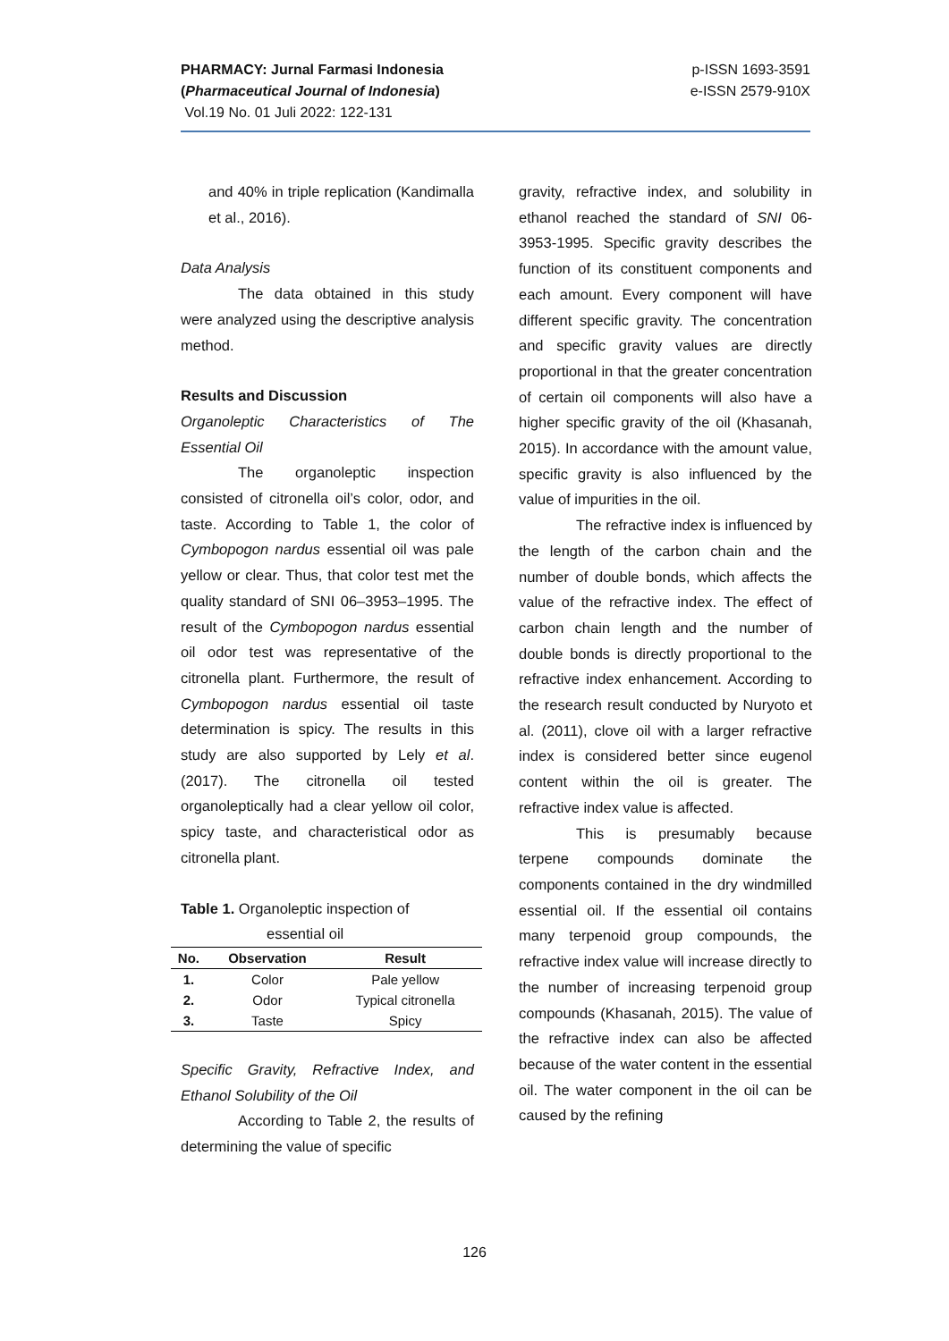p-ISSN 1693-3591
e-ISSN 2579-910X
PHARMACY: Jurnal Farmasi Indonesia
(Pharmaceutical Journal of Indonesia)
Vol.19 No. 01 Juli 2022: 122-131
and 40% in triple replication (Kandimalla et al., 2016).
Data Analysis
The data obtained in this study were analyzed using the descriptive analysis method.
Results and Discussion
Organoleptic Characteristics of The Essential Oil
The organoleptic inspection consisted of citronella oil’s color, odor, and taste. According to Table 1, the color of Cymbopogon nardus essential oil was pale yellow or clear. Thus, that color test met the quality standard of SNI 06–3953–1995. The result of the Cymbopogon nardus essential oil odor test was representative of the citronella plant. Furthermore, the result of Cymbopogon nardus essential oil taste determination is spicy. The results in this study are also supported by Lely et al. (2017). The citronella oil tested organoleptically had a clear yellow oil color, spicy taste, and characteristical odor as citronella plant.
Table 1. Organoleptic inspection of
essential oil
| No. | Observation | Result |
| --- | --- | --- |
| 1. | Color | Pale yellow |
| 2. | Odor | Typical citronella |
| 3. | Taste | Spicy |
Specific Gravity, Refractive Index, and Ethanol Solubility of the Oil
According to Table 2, the results of determining the value of specific
gravity, refractive index, and solubility in ethanol reached the standard of SNI 06-3953-1995. Specific gravity describes the function of its constituent components and each amount. Every component will have different specific gravity. The concentration and specific gravity values are directly proportional in that the greater concentration of certain oil components will also have a higher specific gravity of the oil (Khasanah, 2015). In accordance with the amount value, specific gravity is also influenced by the value of impurities in the oil.
The refractive index is influenced by the length of the carbon chain and the number of double bonds, which affects the value of the refractive index. The effect of carbon chain length and the number of double bonds is directly proportional to the refractive index enhancement. According to the research result conducted by Nuryoto et al. (2011), clove oil with a larger refractive index is considered better since eugenol content within the oil is greater. The refractive index value is affected.
This is presumably because terpene compounds dominate the components contained in the dry windmilled essential oil. If the essential oil contains many terpenoid group compounds, the refractive index value will increase directly to the number of increasing terpenoid group compounds (Khasanah, 2015). The value of the refractive index can also be affected because of the water content in the essential oil. The water component in the oil can be caused by the refining
126